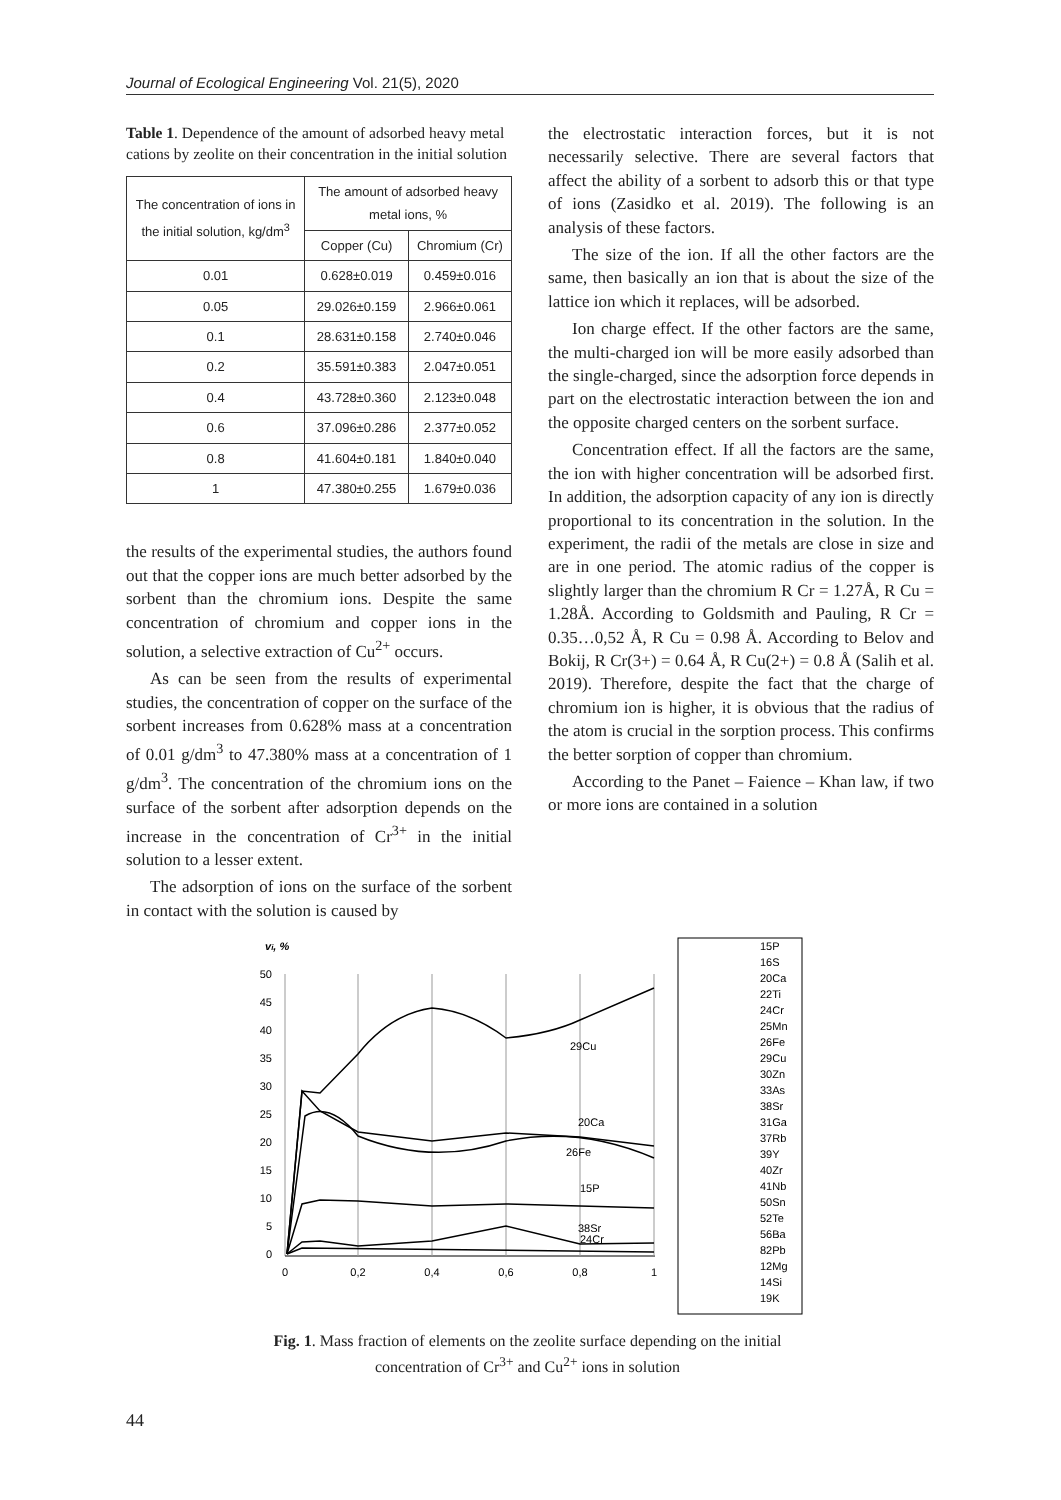Journal of Ecological Engineering Vol. 21(5), 2020
Table 1. Dependence of the amount of adsorbed heavy metal cations by zeolite on their concentration in the initial solution
| The concentration of ions in the initial solution, kg/dm<sup>3</sup> | The amount of adsorbed heavy metal ions, % | |
| --- | --- | --- |
| | Copper (Cu) | Chromium (Cr) |
| 0.01 | 0.628±0.019 | 0.459±0.016 |
| 0.05 | 29.026±0.159 | 2.966±0.061 |
| 0.1 | 28.631±0.158 | 2.740±0.046 |
| 0.2 | 35.591±0.383 | 2.047±0.051 |
| 0.4 | 43.728±0.360 | 2.123±0.048 |
| 0.6 | 37.096±0.286 | 2.377±0.052 |
| 0.8 | 41.604±0.181 | 1.840±0.040 |
| 1 | 47.380±0.255 | 1.679±0.036 |
the results of the experimental studies, the authors found out that the copper ions are much better adsorbed by the sorbent than the chromium ions. Despite the same concentration of chromium and copper ions in the solution, a selective extraction of Cu<sup>2+</sup> occurs.
As can be seen from the results of experimental studies, the concentration of copper on the surface of the sorbent increases from 0.628% mass at a concentration of 0.01 g/dm<sup>3</sup> to 47.380% mass at a concentration of 1 g/dm<sup>3</sup>. The concentration of the chromium ions on the surface of the sorbent after adsorption depends on the increase in the concentration of Cr<sup>3+</sup> in the initial solution to a lesser extent.
The adsorption of ions on the surface of the sorbent in contact with the solution is caused by
the electrostatic interaction forces, but it is not necessarily selective. There are several factors that affect the ability of a sorbent to adsorb this or that type of ions (Zasidko et al. 2019). The following is an analysis of these factors.
The size of the ion. If all the other factors are the same, then basically an ion that is about the size of the lattice ion which it replaces, will be adsorbed.
Ion charge effect. If the other factors are the same, the multi-charged ion will be more easily adsorbed than the single-charged, since the adsorption force depends in part on the electrostatic interaction between the ion and the opposite charged centers on the sorbent surface.
Concentration effect. If all the factors are the same, the ion with higher concentration will be adsorbed first. In addition, the adsorption capacity of any ion is directly proportional to its concentration in the solution. In the experiment, the radii of the metals are close in size and are in one period. The atomic radius of the copper is slightly larger than the chromium R Cr = 1.27Å, R Cu = 1.28Å. According to Goldsmith and Pauling, R Cr = 0.35…0,52 Å, R Cu = 0.98 Å. According to Belov and Bokij, R Cr(3+) = 0.64 Å, R Cu(2+) = 0.8 Å (Salih et al. 2019). Therefore, despite the fact that the charge of chromium ion is higher, it is obvious that the radius of the atom is crucial in the sorption process. This confirms the better sorption of copper than chromium.
According to the Panet – Faience – Khan law, if two or more ions are contained in a solution
vi, %
50
45
40
35
30
25
20
15
10
5
0
0
0,2
0,4
0,6
0,8
1
29Cu
20Ca
26Fe
15P
38Sr
24Cr
15P
16S
20Ca
22Ti
24Cr
25Mn
26Fe
29Cu
30Zn
33As
38Sr
31Ga
37Rb
39Y
40Zr
41Nb
50Sn
52Te
56Ba
82Pb
12Mg
14Si
19K
Fig. 1. Mass fraction of elements on the zeolite surface depending on the initial concentration of Cr<sup>3+</sup> and Cu<sup>2+</sup> ions in solution
44